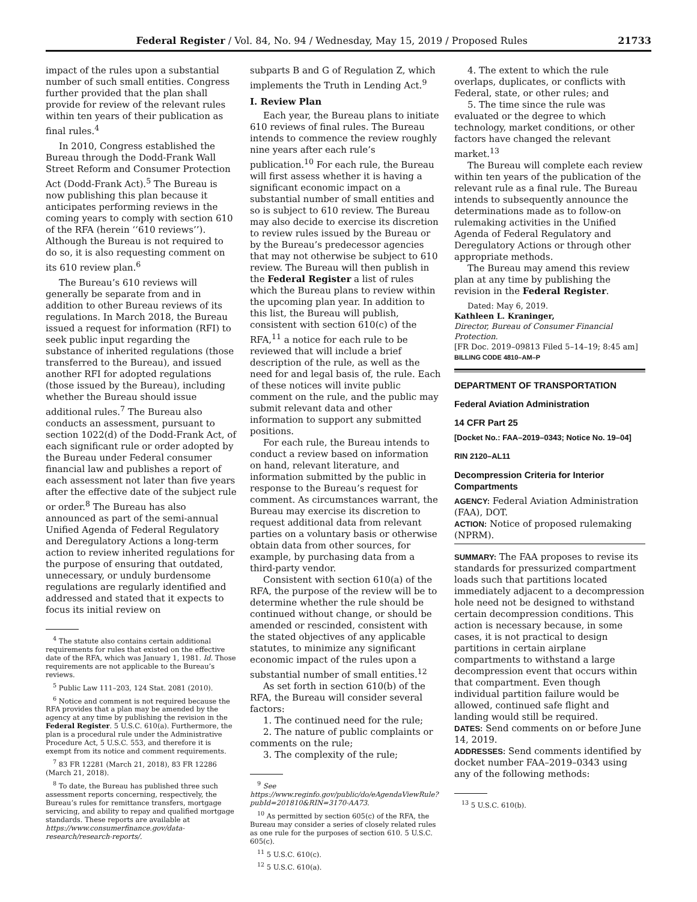Federal Register / Vol. 84, No. 94 / Wednesday, May 15, 2019 / Proposed Rules 21733
impact of the rules upon a substantial number of such small entities. Congress further provided that the plan shall provide for review of the relevant rules within ten years of their publication as final rules.<sup>4</sup>
In 2010, Congress established the Bureau through the Dodd-Frank Wall Street Reform and Consumer Protection Act (Dodd-Frank Act).<sup>5</sup> The Bureau is now publishing this plan because it anticipates performing reviews in the coming years to comply with section 610 of the RFA (herein ‘‘610 reviews’’). Although the Bureau is not required to do so, it is also requesting comment on its 610 review plan.<sup>6</sup>
The Bureau’s 610 reviews will generally be separate from and in addition to other Bureau reviews of its regulations. In March 2018, the Bureau issued a request for information (RFI) to seek public input regarding the substance of inherited regulations (those transferred to the Bureau), and issued another RFI for adopted regulations (those issued by the Bureau), including whether the Bureau should issue additional rules.<sup>7</sup> The Bureau also conducts an assessment, pursuant to section 1022(d) of the Dodd-Frank Act, of each significant rule or order adopted by the Bureau under Federal consumer financial law and publishes a report of each assessment not later than five years after the effective date of the subject rule or order.<sup>8</sup> The Bureau has also announced as part of the semi-annual Unified Agenda of Federal Regulatory and Deregulatory Actions a long-term action to review inherited regulations for the purpose of ensuring that outdated, unnecessary, or unduly burdensome regulations are regularly identified and addressed and stated that it expects to focus its initial review on
<sup>4</sup> The statute also contains certain additional requirements for rules that existed on the effective date of the RFA, which was January 1, 1981. Id. Those requirements are not applicable to the Bureau’s reviews.
<sup>5</sup> Public Law 111–203, 124 Stat. 2081 (2010).
<sup>6</sup> Notice and comment is not required because the RFA provides that a plan may be amended by the agency at any time by publishing the revision in the Federal Register. 5 U.S.C. 610(a). Furthermore, the plan is a procedural rule under the Administrative Procedure Act, 5 U.S.C. 553, and therefore it is exempt from its notice and comment requirements.
<sup>7</sup> 83 FR 12281 (March 21, 2018), 83 FR 12286 (March 21, 2018).
<sup>8</sup> To date, the Bureau has published three such assessment reports concerning, respectively, the Bureau’s rules for remittance transfers, mortgage servicing, and ability to repay and qualified mortgage standards. These reports are available at https://www.consumerfinance.gov/data-research/research-reports/.
subparts B and G of Regulation Z, which implements the Truth in Lending Act.<sup>9</sup>
I. Review Plan
Each year, the Bureau plans to initiate 610 reviews of final rules. The Bureau intends to commence the review roughly nine years after each rule’s publication.<sup>10</sup> For each rule, the Bureau will first assess whether it is having a significant economic impact on a substantial number of small entities and so is subject to 610 review. The Bureau may also decide to exercise its discretion to review rules issued by the Bureau or by the Bureau’s predecessor agencies that may not otherwise be subject to 610 review. The Bureau will then publish in the Federal Register a list of rules which the Bureau plans to review within the upcoming plan year. In addition to this list, the Bureau will publish, consistent with section 610(c) of the RFA,<sup>11</sup> a notice for each rule to be reviewed that will include a brief description of the rule, as well as the need for and legal basis of, the rule. Each of these notices will invite public comment on the rule, and the public may submit relevant data and other information to support any submitted positions.
For each rule, the Bureau intends to conduct a review based on information on hand, relevant literature, and information submitted by the public in response to the Bureau’s request for comment. As circumstances warrant, the Bureau may exercise its discretion to request additional data from relevant parties on a voluntary basis or otherwise obtain data from other sources, for example, by purchasing data from a third-party vendor.
Consistent with section 610(a) of the RFA, the purpose of the review will be to determine whether the rule should be continued without change, or should be amended or rescinded, consistent with the stated objectives of any applicable statutes, to minimize any significant economic impact of the rules upon a substantial number of small entities.<sup>12</sup>
As set forth in section 610(b) of the RFA, the Bureau will consider several factors:
1. The continued need for the rule;
2. The nature of public complaints or comments on the rule;
3. The complexity of the rule;
<sup>9</sup> See https://www.reginfo.gov/public/do/eAgendaViewRule?pubId=201810&RIN=3170-AA73.
<sup>10</sup> As permitted by section 605(c) of the RFA, the Bureau may consider a series of closely related rules as one rule for the purposes of section 610. 5 U.S.C. 605(c).
<sup>11</sup> 5 U.S.C. 610(c).
<sup>12</sup> 5 U.S.C. 610(a).
4. The extent to which the rule overlaps, duplicates, or conflicts with Federal, state, or other rules; and
5. The time since the rule was evaluated or the degree to which technology, market conditions, or other factors have changed the relevant market.<sup>13</sup>
The Bureau will complete each review within ten years of the publication of the relevant rule as a final rule. The Bureau intends to subsequently announce the determinations made as to follow-on rulemaking activities in the Unified Agenda of Federal Regulatory and Deregulatory Actions or through other appropriate methods.
The Bureau may amend this review plan at any time by publishing the revision in the Federal Register.
Dated: May 6, 2019.
Kathleen L. Kraninger,
Director, Bureau of Consumer Financial Protection.
[FR Doc. 2019–09813 Filed 5–14–19; 8:45 am]
BILLING CODE 4810–AM–P
DEPARTMENT OF TRANSPORTATION
Federal Aviation Administration
14 CFR Part 25
[Docket No.: FAA–2019–0343; Notice No. 19–04]
RIN 2120–AL11
Decompression Criteria for Interior Compartments
AGENCY: Federal Aviation Administration (FAA), DOT.
ACTION: Notice of proposed rulemaking (NPRM).
SUMMARY: The FAA proposes to revise its standards for pressurized compartment loads such that partitions located immediately adjacent to a decompression hole need not be designed to withstand certain decompression conditions. This action is necessary because, in some cases, it is not practical to design partitions in certain airplane compartments to withstand a large decompression event that occurs within that compartment. Even though individual partition failure would be allowed, continued safe flight and landing would still be required.
DATES: Send comments on or before June 14, 2019.
ADDRESSES: Send comments identified by docket number FAA–2019–0343 using any of the following methods:
<sup>13</sup> 5 U.S.C. 610(b).